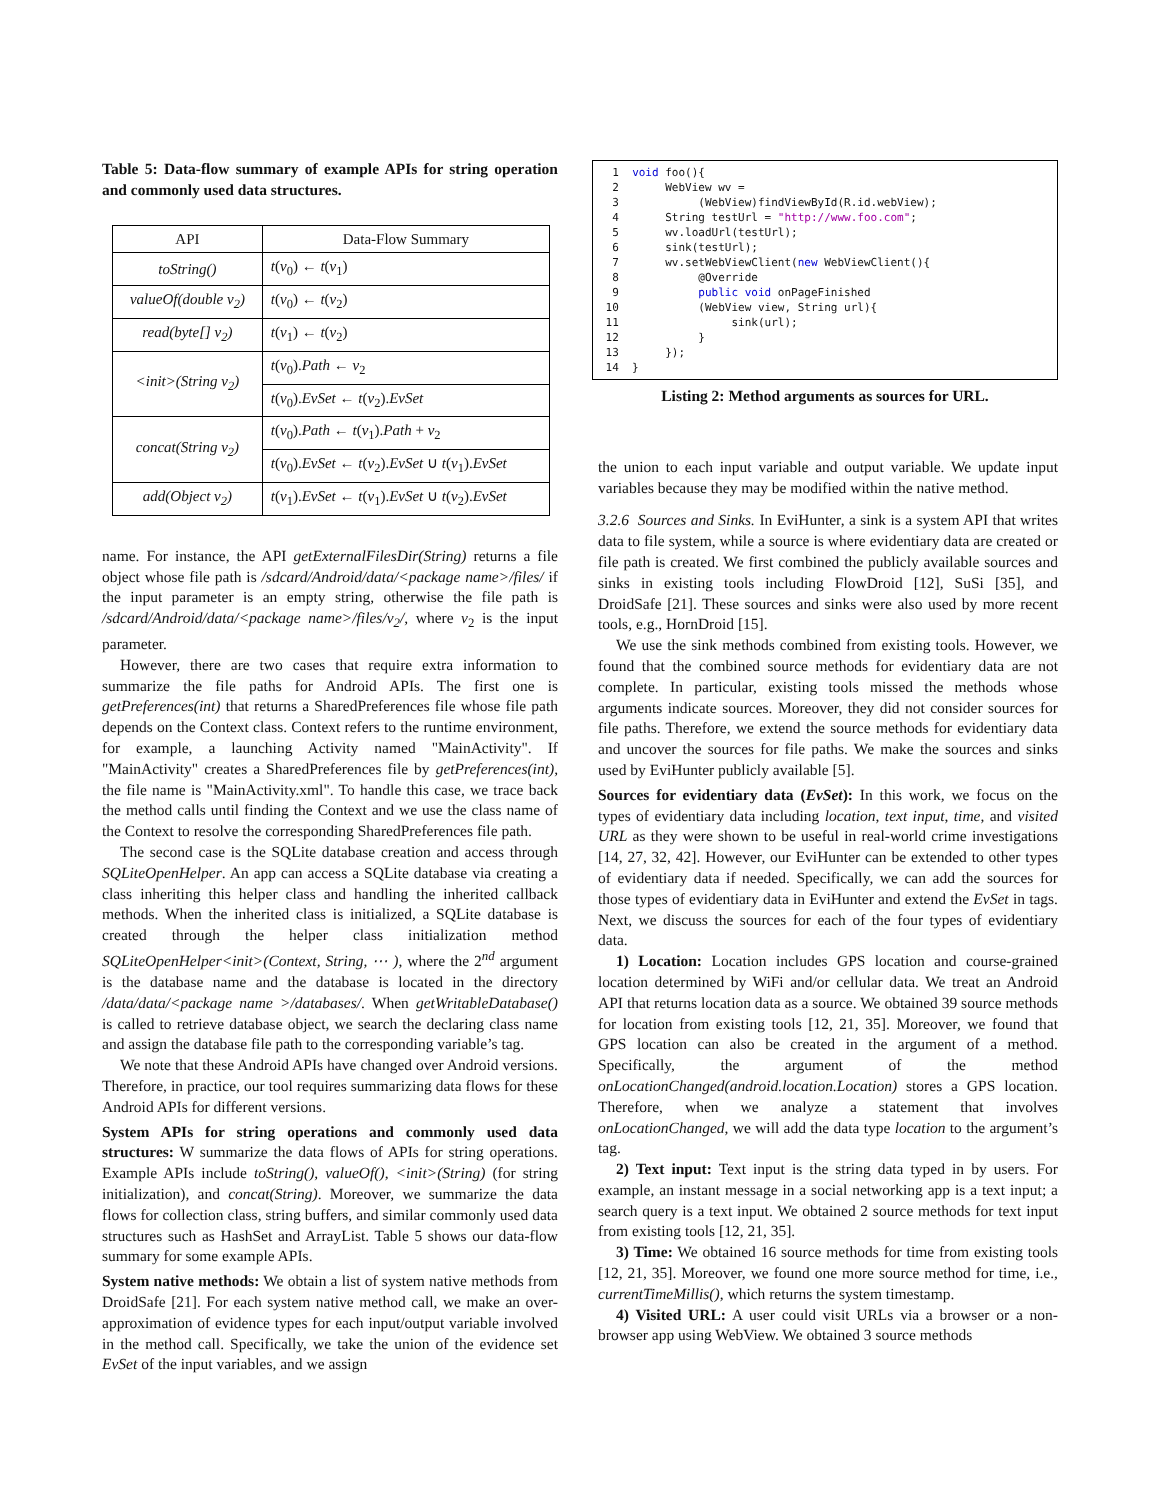Table 5: Data-flow summary of example APIs for string operation and commonly used data structures.
| API | Data-Flow Summary |
| --- | --- |
| toString() | t ( v<sub>0</sub>) ← t ( v<sub>1</sub>) |
| valueOf(double v<sub>2</sub>) | t ( v<sub>0</sub>) ← t ( v<sub>2</sub>) |
| read(byte[] v<sub>2</sub>) | t ( v<sub>1</sub>) ← t ( v<sub>2</sub>) |
| <init>(String v<sub>2</sub>) | t ( v<sub>0</sub>). Path ← v<sub>2</sub> |
| | t ( v<sub>0</sub>). EvSet ← t ( v<sub>2</sub>). EvSet |
| concat(String v<sub>2</sub>) | t ( v<sub>0</sub>). Path ← t ( v<sub>1</sub>). Path + v<sub>2</sub> |
| | t ( v<sub>0</sub>). EvSet ← t ( v<sub>2</sub>). EvSet ∪ t ( v<sub>1</sub>). EvSet |
| add(Object v<sub>2</sub>) | t ( v<sub>1</sub>). EvSet ← t ( v<sub>1</sub>). EvSet ∪ t ( v<sub>2</sub>). EvSet |
name. For instance, the API getExternalFilesDir(String) returns a file object whose file path is /sdcard/Android/data/<package name>/files/ if the input parameter is an empty string, otherwise the file path is /sdcard/Android/data/<package name>/files/v<sub>2</sub>/, where v<sub>2</sub> is the input parameter.
However, there are two cases that require extra information to summarize the file paths for Android APIs. The first one is getPreferences(int) that returns a SharedPreferences file whose file path depends on the Context class. Context refers to the runtime environment, for example, a launching Activity named "MainActivity". If "MainActivity" creates a SharedPreferences file by getPreferences(int), the file name is "MainActivity.xml". To handle this case, we trace back the method calls until finding the Context and we use the class name of the Context to resolve the corresponding SharedPreferences file path.
The second case is the SQLite database creation and access through SQLiteOpenHelper. An app can access a SQLite database via creating a class inheriting this helper class and handling the inherited callback methods. When the inherited class is initialized, a SQLite database is created through the helper class initialization method SQLiteOpenHelper<init>(Context, String, ⋯ ), where the 2<sup>nd</sup> argument is the database name and the database is located in the directory /data/data/<package name >/databases/. When getWritableDatabase() is called to retrieve database object, we search the declaring class name and assign the database file path to the corresponding variable’s tag.
We note that these Android APIs have changed over Android versions. Therefore, in practice, our tool requires summarizing data flows for these Android APIs for different versions.
System APIs for string operations and commonly used data structures: W summarize the data flows of APIs for string operations. Example APIs include toString(), valueOf(), <init>(String) (for string initialization), and concat(String). Moreover, we summarize the data flows for collection class, string buffers, and similar commonly used data structures such as HashSet and ArrayList. Table 5 shows our data-flow summary for some example APIs.
System native methods: We obtain a list of system native methods from DroidSafe [21]. For each system native method call, we make an over-approximation of evidence types for each input/output variable involved in the method call. Specifically, we take the union of the evidence set EvSet of the input variables, and we assign
1 void foo(){ 2 WebView wv = 3 (WebView)findViewById(R.id.webView); 4 String testUrl = "http://www.foo.com"; 5 wv.loadUrl(testUrl); 6 sink(testUrl); 7 wv.setWebViewClient(new WebViewClient(){ 8 @Override 9 public void onPageFinished 10 (WebView view, String url){ 11 sink(url); 12 } 13 }); 14 }
Listing 2: Method arguments as sources for URL.
the union to each input variable and output variable. We update input variables because they may be modified within the native method.
3.2.6 Sources and Sinks. In EviHunter, a sink is a system API that writes data to file system, while a source is where evidentiary data are created or file path is created. We first combined the publicly available sources and sinks in existing tools including FlowDroid [12], SuSi [35], and DroidSafe [21]. These sources and sinks were also used by more recent tools, e.g., HornDroid [15].
We use the sink methods combined from existing tools. However, we found that the combined source methods for evidentiary data are not complete. In particular, existing tools missed the methods whose arguments indicate sources. Moreover, they did not consider sources for file paths. Therefore, we extend the source methods for evidentiary data and uncover the sources for file paths. We make the sources and sinks used by EviHunter publicly available [5].
Sources for evidentiary data (EvSet): In this work, we focus on the types of evidentiary data including location, text input, time, and visited URL as they were shown to be useful in real-world crime investigations [14, 27, 32, 42]. However, our EviHunter can be extended to other types of evidentiary data if needed. Specifically, we can add the sources for those types of evidentiary data in EviHunter and extend the EvSet in tags. Next, we discuss the sources for each of the four types of evidentiary data.
1) Location: Location includes GPS location and course-grained location determined by WiFi and/or cellular data. We treat an Android API that returns location data as a source. We obtained 39 source methods for location from existing tools [12, 21, 35]. Moreover, we found that GPS location can also be created in the argument of a method. Specifically, the argument of the method onLocationChanged(android.location.Location) stores a GPS location. Therefore, when we analyze a statement that involves onLocationChanged, we will add the data type location to the argument’s tag.
2) Text input: Text input is the string data typed in by users. For example, an instant message in a social networking app is a text input; a search query is a text input. We obtained 2 source methods for text input from existing tools [12, 21, 35].
3) Time: We obtained 16 source methods for time from existing tools [12, 21, 35]. Moreover, we found one more source method for time, i.e., currentTimeMillis(), which returns the system timestamp.
4) Visited URL: A user could visit URLs via a browser or a non-browser app using WebView. We obtained 3 source methods